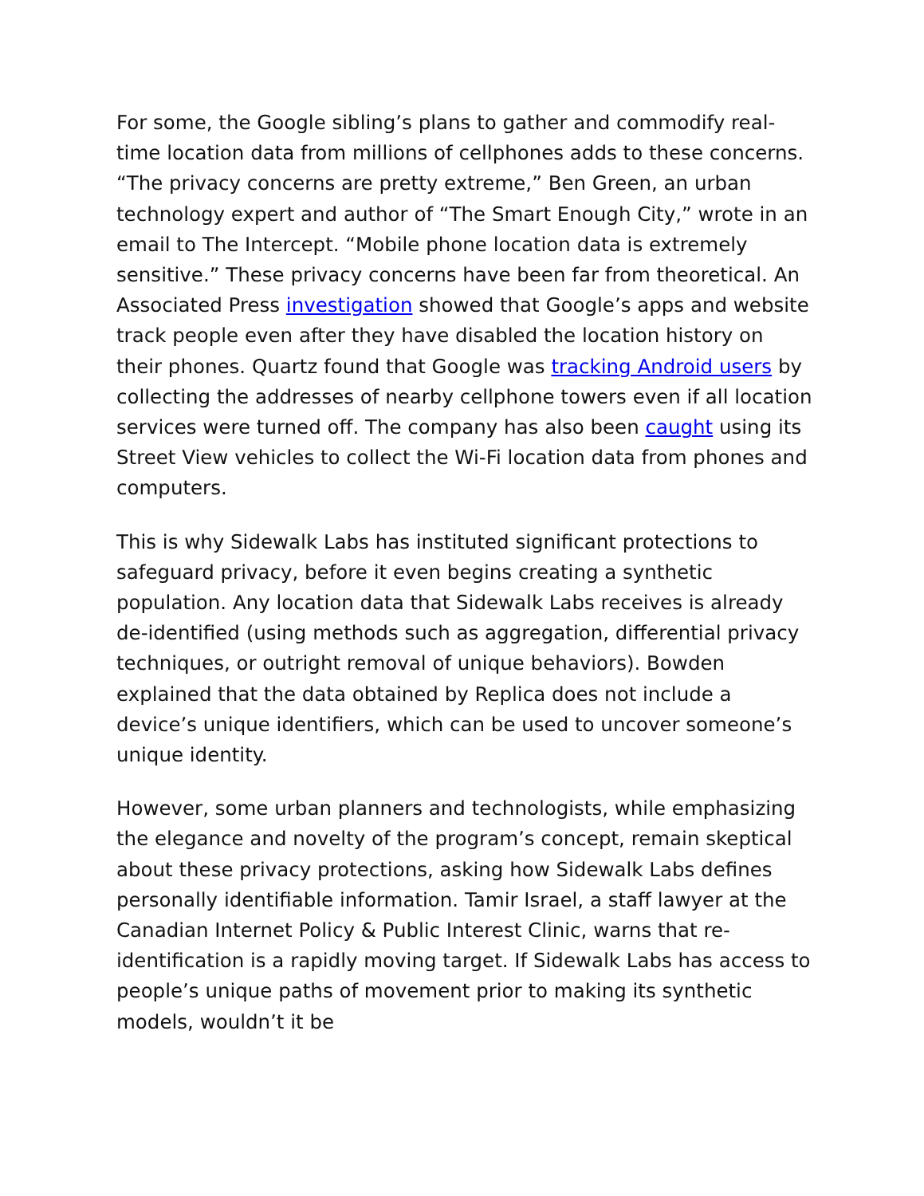For some, the Google sibling’s plans to gather and commodify real-time location data from millions of cellphones adds to these concerns. “The privacy concerns are pretty extreme,” Ben Green, an urban technology expert and author of “The Smart Enough City,” wrote in an email to The Intercept. “Mobile phone location data is extremely sensitive.” These privacy concerns have been far from theoretical. An Associated Press investigation showed that Google’s apps and website track people even after they have disabled the location history on their phones. Quartz found that Google was tracking Android users by collecting the addresses of nearby cellphone towers even if all location services were turned off. The company has also been caught using its Street View vehicles to collect the Wi-Fi location data from phones and computers.
This is why Sidewalk Labs has instituted significant protections to safeguard privacy, before it even begins creating a synthetic population. Any location data that Sidewalk Labs receives is already de-identified (using methods such as aggregation, differential privacy techniques, or outright removal of unique behaviors). Bowden explained that the data obtained by Replica does not include a device’s unique identifiers, which can be used to uncover someone’s unique identity.
However, some urban planners and technologists, while emphasizing the elegance and novelty of the program’s concept, remain skeptical about these privacy protections, asking how Sidewalk Labs defines personally identifiable information. Tamir Israel, a staff lawyer at the Canadian Internet Policy & Public Interest Clinic, warns that re-identification is a rapidly moving target. If Sidewalk Labs has access to people’s unique paths of movement prior to making its synthetic models, wouldn’t it be